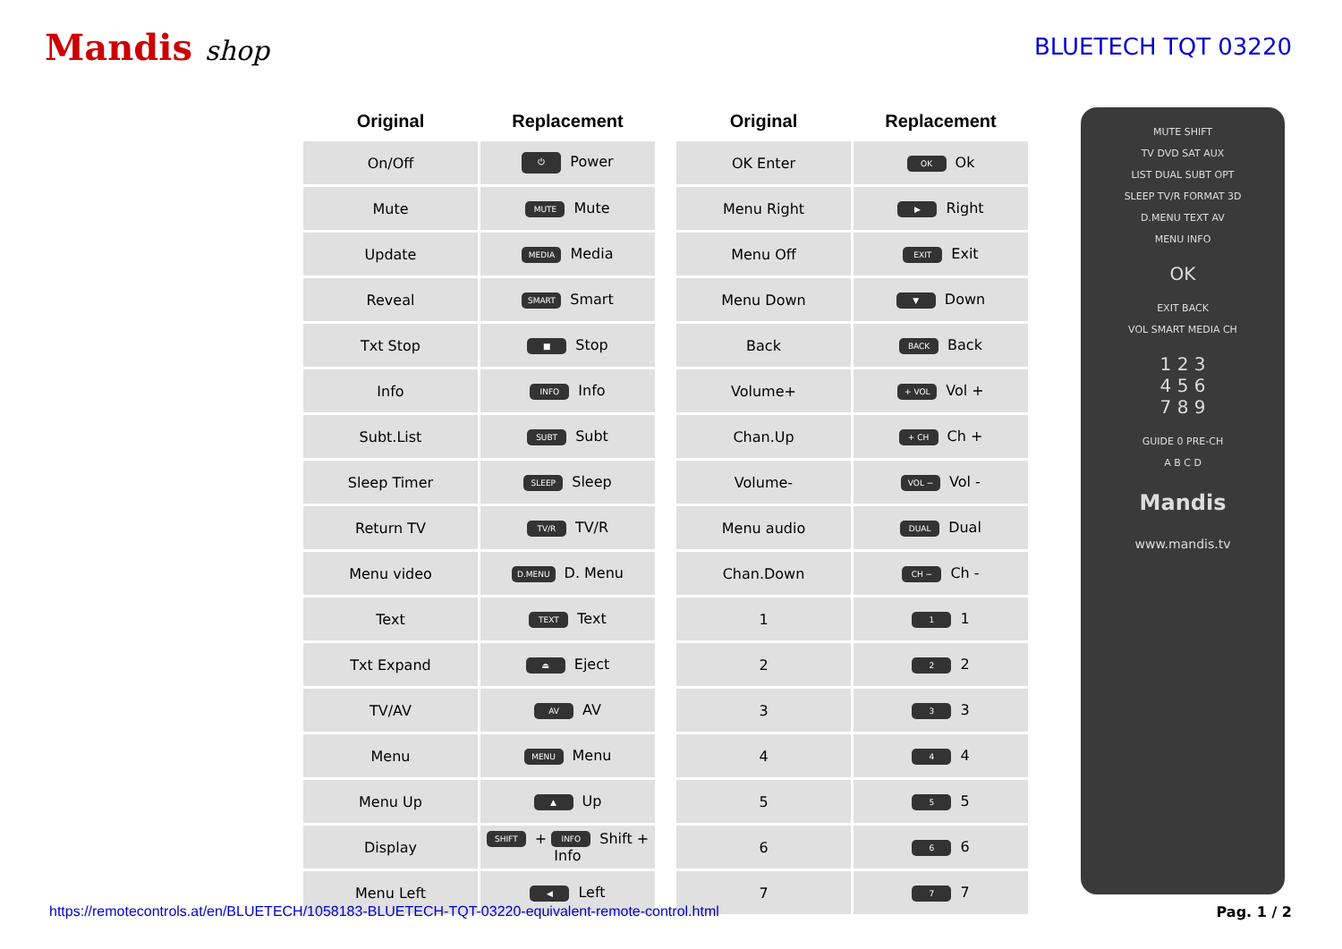Mandis shop
BLUETECH TQT 03220
| Original | Replacement |
| --- | --- |
| On/Off | ⏻ Power |
| Mute | MUTE Mute |
| Update | MEDIA Media |
| Reveal | SMART Smart |
| Txt Stop | ■ Stop |
| Info | INFO Info |
| Subt.List | SUBT Subt |
| Sleep Timer | SLEEP Sleep |
| Return TV | TV/R TV/R |
| Menu video | D.MENU D. Menu |
| Text | TEXT Text |
| Txt Expand | ⏏ Eject |
| TV/AV | AV AV |
| Menu | MENU Menu |
| Menu Up | ▲ Up |
| Display | SHIFT + INFO Shift + Info |
| Menu Left | ◀ Left |
| Original | Replacement |
| --- | --- |
| OK Enter | OK Ok |
| Menu Right | ▶ Right |
| Menu Off | EXIT Exit |
| Menu Down | ▼ Down |
| Back | BACK Back |
| Volume+ | + VOL Vol + |
| Chan.Up | + CH Ch + |
| Volume- | VOL − Vol - |
| Menu audio | DUAL Dual |
| Chan.Down | CH − Ch - |
| 1 | 1 1 |
| 2 | 2 2 |
| 3 | 3 3 |
| 4 | 4 4 |
| 5 | 5 5 |
| 6 | 6 6 |
| 7 | 7 7 |
MUTE SHIFT
TV DVD SAT AUX
LIST DUAL SUBT OPT
SLEEP TV/R FORMAT 3D
D.MENU TEXT AV
MENU INFO
OK
EXIT BACK
VOL SMART MEDIA CH
1 2 3
4 5 6
7 8 9
GUIDE 0 PRE-CH
A B C D
Mandis
www.mandis.tv
https://remotecontrols.at/en/BLUETECH/1058183-BLUETECH-TQT-03220-equivalent-remote-control.html Pag. 1 / 2